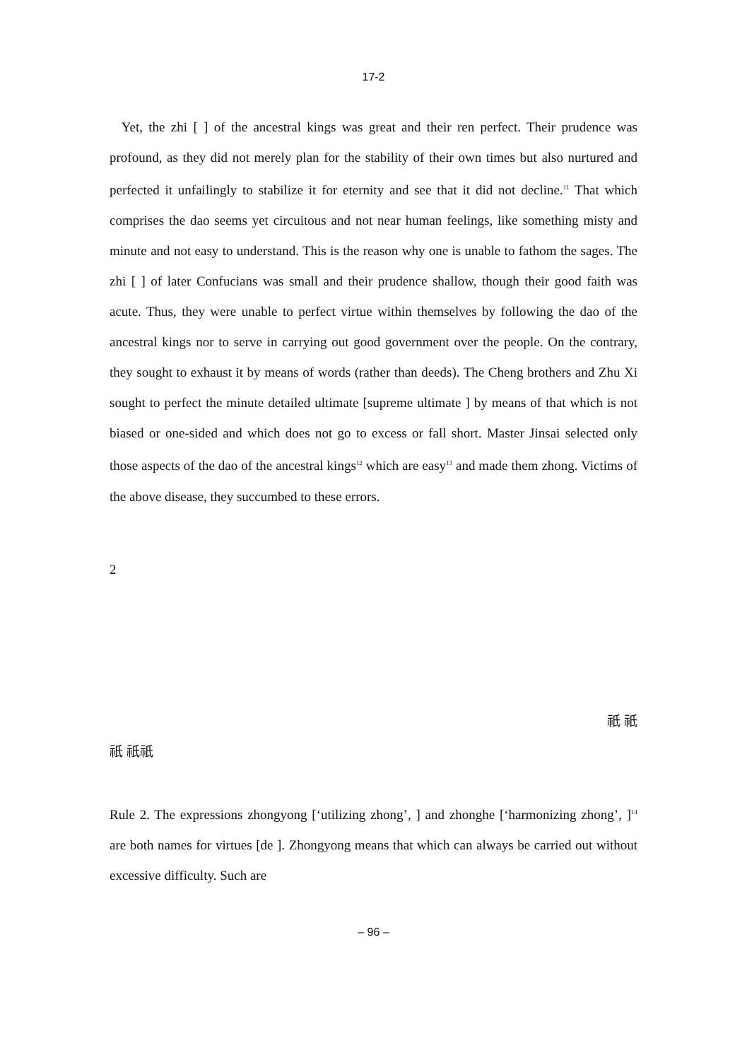17-2
Yet, the zhi [ ] of the ancestral kings was great and their ren perfect. Their prudence was profound, as they did not merely plan for the stability of their own times but also nurtured and perfected it unfailingly to stabilize it for eternity and see that it did not decline.<sup>11</sup> That which comprises the dao seems yet circuitous and not near human feelings, like something misty and minute and not easy to understand. This is the reason why one is unable to fathom the sages. The zhi [ ] of later Confucians was small and their prudence shallow, though their good faith was acute. Thus, they were unable to perfect virtue within themselves by following the dao of the ancestral kings nor to serve in carrying out good government over the people. On the contrary, they sought to exhaust it by means of words (rather than deeds). The Cheng brothers and Zhu Xi sought to perfect the minute detailed ultimate [supreme ultimate ] by means of that which is not biased or one-sided and which does not go to excess or fall short. Master Jinsai selected only those aspects of the dao of the ancestral kings<sup>12</sup> which are easy<sup>13</sup> and made them zhong. Victims of the above disease, they succumbed to these errors.
2
祇 祇
祇 祇祇
Rule 2. The expressions zhongyong [‘utilizing zhong’, ] and zhonghe [‘harmonizing zhong’, ]<sup>14</sup> are both names for virtues [de ]. Zhongyong means that which can always be carried out without excessive difficulty. Such are
– 96 –